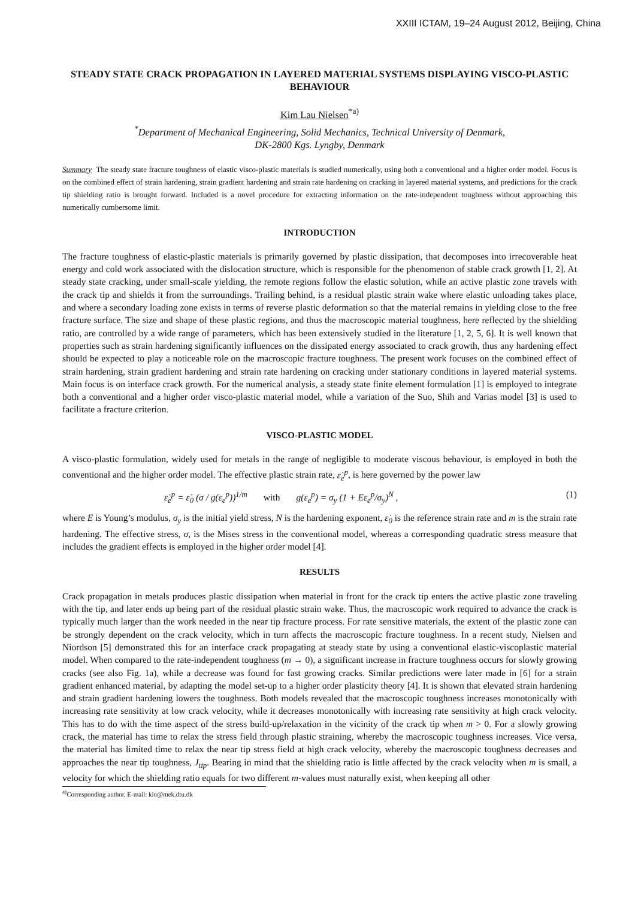XXIII ICTAM, 19–24 August 2012, Beijing, China
STEADY STATE CRACK PROPAGATION IN LAYERED MATERIAL SYSTEMS DISPLAYING VISCO-PLASTIC BEHAVIOUR
Kim Lau Nielsen<sup>*a)</sup>
<sup>*</sup> Department of Mechanical Engineering, Solid Mechanics, Technical University of Denmark,
DK-2800 Kgs. Lyngby, Denmark
Summary The steady state fracture toughness of elastic visco-plastic materials is studied numerically, using both a conventional and a higher order model. Focus is on the combined effect of strain hardening, strain gradient hardening and strain rate hardening on cracking in layered material systems, and predictions for the crack tip shielding ratio is brought forward. Included is a novel procedure for extracting information on the rate-independent toughness without approaching this numerically cumbersome limit.
INTRODUCTION
The fracture toughness of elastic-plastic materials is primarily governed by plastic dissipation, that decomposes into irrecoverable heat energy and cold work associated with the dislocation structure, which is responsible for the phenomenon of stable crack growth [1, 2]. At steady state cracking, under small-scale yielding, the remote regions follow the elastic solution, while an active plastic zone travels with the crack tip and shields it from the surroundings. Trailing behind, is a residual plastic strain wake where elastic unloading takes place, and where a secondary loading zone exists in terms of reverse plastic deformation so that the material remains in yielding close to the free fracture surface. The size and shape of these plastic regions, and thus the macroscopic material toughness, here reflected by the shielding ratio, are controlled by a wide range of parameters, which has been extensively studied in the literature [1, 2, 5, 6]. It is well known that properties such as strain hardening significantly influences on the dissipated energy associated to crack growth, thus any hardening effect should be expected to play a noticeable role on the macroscopic fracture toughness. The present work focuses on the combined effect of strain hardening, strain gradient hardening and strain rate hardening on cracking under stationary conditions in layered material systems. Main focus is on interface crack growth. For the numerical analysis, a steady state finite element formulation [1] is employed to integrate both a conventional and a higher order visco-plastic material model, while a variation of the Suo, Shih and Varias model [3] is used to facilitate a fracture criterion.
VISCO-PLASTIC MODEL
A visco-plastic formulation, widely used for metals in the range of negligible to moderate viscous behaviour, is employed in both the conventional and the higher order model. The effective plastic strain rate, ε̇<sub>e</sub><sup>p</sup>, is here governed by the power law
ε̇<sub>e</sub><sup>p</sup> = ε̇<sub>0</sub> (σ / g(ε<sub>e</sub><sup>p</sup>))<sup>1/m</sup> with g(ε<sub>e</sub><sup>p</sup>) = σ<sub>y</sub> (1 + Eε<sub>e</sub><sup>p</sup>/σ<sub>y</sub>)<sup>N</sup> , (1)
where E is Young’s modulus, σ<sub>y</sub> is the initial yield stress, N is the hardening exponent, ε̇<sub>0</sub> is the reference strain rate and m is the strain rate hardening. The effective stress, σ, is the Mises stress in the conventional model, whereas a corresponding quadratic stress measure that includes the gradient effects is employed in the higher order model [4].
RESULTS
Crack propagation in metals produces plastic dissipation when material in front for the crack tip enters the active plastic zone traveling with the tip, and later ends up being part of the residual plastic strain wake. Thus, the macroscopic work required to advance the crack is typically much larger than the work needed in the near tip fracture process. For rate sensitive materials, the extent of the plastic zone can be strongly dependent on the crack velocity, which in turn affects the macroscopic fracture toughness. In a recent study, Nielsen and Niordson [5] demonstrated this for an interface crack propagating at steady state by using a conventional elastic-viscoplastic material model. When compared to the rate-independent toughness (m → 0), a significant increase in fracture toughness occurs for slowly growing cracks (see also Fig. 1a), while a decrease was found for fast growing cracks. Similar predictions were later made in [6] for a strain gradient enhanced material, by adapting the model set-up to a higher order plasticity theory [4]. It is shown that elevated strain hardening and strain gradient hardening lowers the toughness. Both models revealed that the macroscopic toughness increases monotonically with increasing rate sensitivity at low crack velocity, while it decreases monotonically with increasing rate sensitivity at high crack velocity. This has to do with the time aspect of the stress build-up/relaxation in the vicinity of the crack tip when m > 0. For a slowly growing crack, the material has time to relax the stress field through plastic straining, whereby the macroscopic toughness increases. Vice versa, the material has limited time to relax the near tip stress field at high crack velocity, whereby the macroscopic toughness decreases and approaches the near tip toughness, J<sub>tip</sub>. Bearing in mind that the shielding ratio is little affected by the crack velocity when m is small, a velocity for which the shielding ratio equals for two different m-values must naturally exist, when keeping all other
<sup>a)</sup> Corresponding author. E-mail: kin@mek.dtu.dk